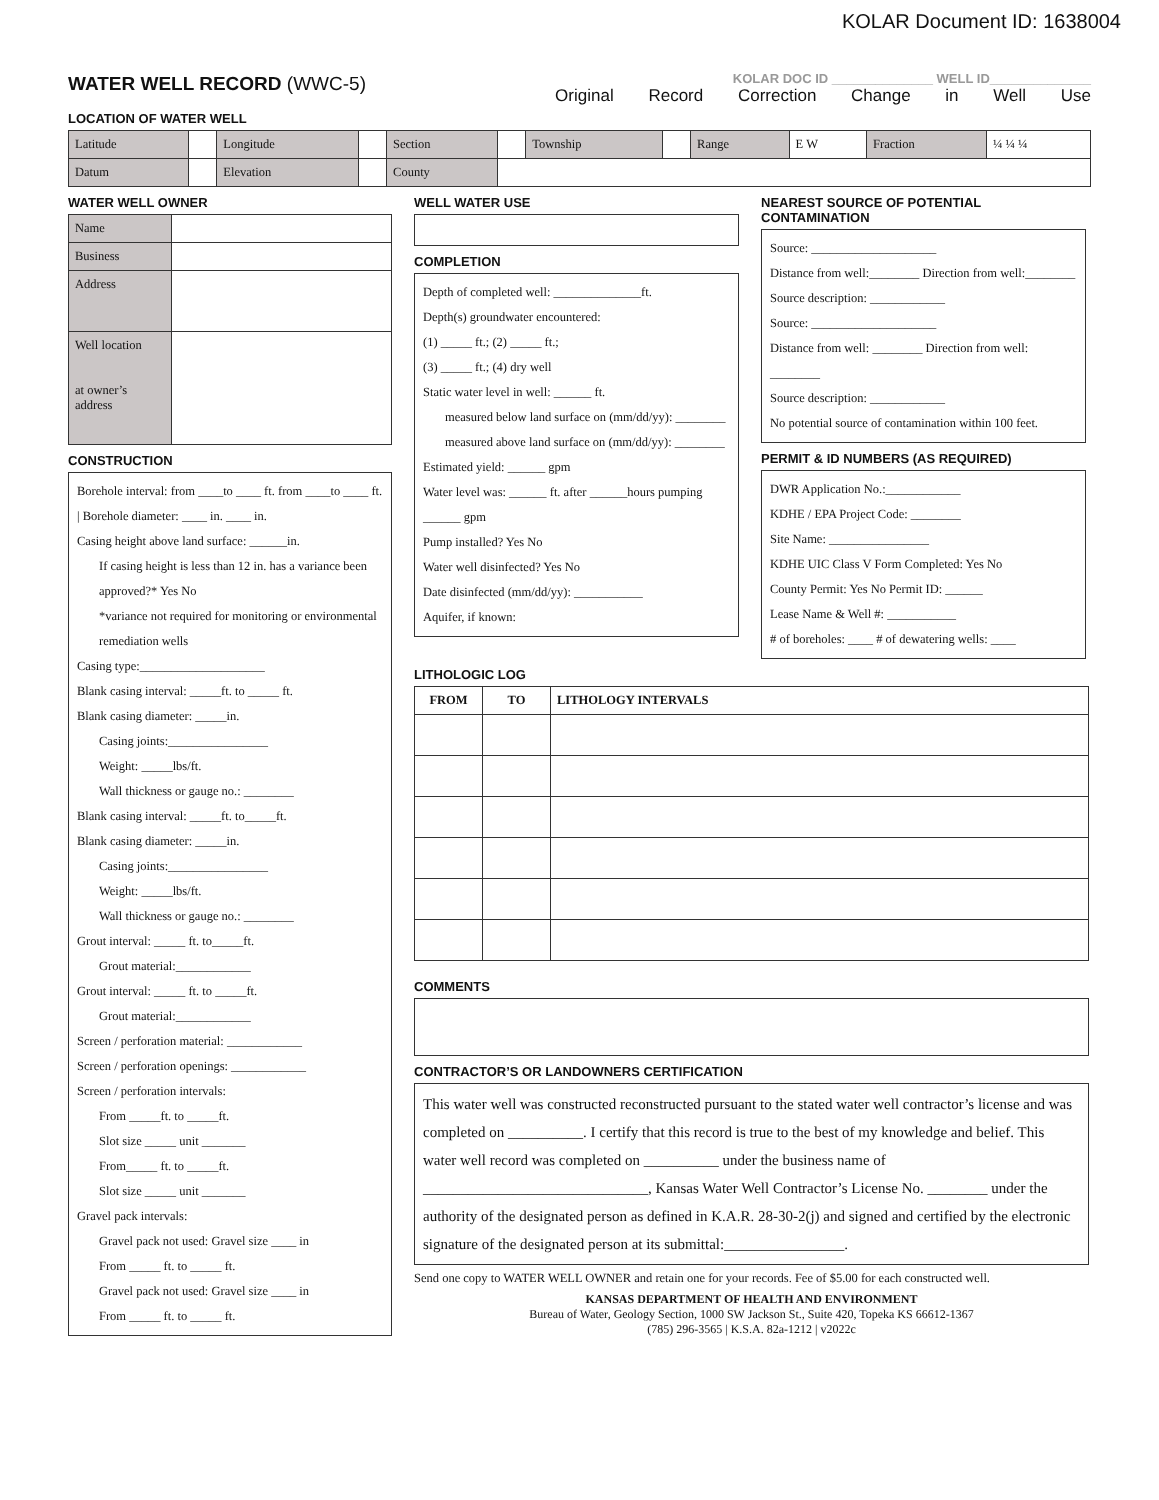KOLAR Document ID: 1638004
KOLAR DOC ID ______________ WELL ID______________
Original Record Correction Change in Well Use
WATER WELL RECORD (WWC-5)
LOCATION OF WATER WELL
| Latitude | | Longitude | | Section | | Township | | Range | E W | Fraction | ¼ ¼ ¼ |
| Datum | | Elevation | | County | | | | | | | |
WATER WELL OWNER
| Name | |
| Business | |
| Address | |
| Well location at owner’s address | |
CONSTRUCTION
Borehole interval: from ____to ____ ft. from ____to ____ ft. | Borehole diameter: ____ in. ____ in.
Casing height above land surface: ______in.
If casing height is less than 12 in. has a variance been approved?* Yes No
*variance not required for monitoring or environmental remediation wells
Casing type:____________________
Blank casing interval: _____ft. to _____ ft.
Blank casing diameter: _____in.
Casing joints:________________
Weight: _____lbs/ft.
Wall thickness or gauge no.: ________
Blank casing interval: _____ft. to_____ft.
Blank casing diameter: _____in.
Casing joints:________________
Weight: _____lbs/ft.
Wall thickness or gauge no.: ________
Grout interval: _____ ft. to_____ft.
Grout material:____________
Grout interval: _____ ft. to _____ft.
Grout material:____________
Screen / perforation material: ____________
Screen / perforation openings: ____________
Screen / perforation intervals:
From _____ft. to _____ft.
Slot size _____ unit _______
From_____ ft. to _____ft.
Slot size _____ unit _______
Gravel pack intervals:
Gravel pack not used: Gravel size ____ in
From _____ ft. to _____ ft.
Gravel pack not used: Gravel size ____ in
From _____ ft. to _____ ft.
WELL WATER USE
COMPLETION
Depth of completed well: ______________ft.
Depth(s) groundwater encountered:
(1) _____ ft.; (2) _____ ft.;
(3) _____ ft.; (4) dry well
Static water level in well: ______ ft.
measured below land surface on (mm/dd/yy): ________
measured above land surface on (mm/dd/yy): ________
Estimated yield: ______ gpm
Water level was: ______ ft. after ______hours pumping ______ gpm
Pump installed? Yes No
Water well disinfected? Yes No
Date disinfected (mm/dd/yy): ___________
Aquifer, if known:
NEAREST SOURCE OF POTENTIAL CONTAMINATION
Source: ____________________
Distance from well:________ Direction from well:________
Source description: ____________
Source: ____________________
Distance from well: ________ Direction from well: ________
Source description: ____________
No potential source of contamination within 100 feet.
PERMIT & ID NUMBERS (AS REQUIRED)
DWR Application No.:____________
KDHE / EPA Project Code: ________
Site Name: ________________
KDHE UIC Class V Form Completed: Yes No
County Permit: Yes No Permit ID: ______
Lease Name & Well #: ___________
# of boreholes: ____ # of dewatering wells: ____
LITHOLOGIC LOG
| FROM | TO | LITHOLOGY INTERVALS |
| --- | --- | --- |
COMMENTS
CONTRACTOR’S OR LANDOWNERS CERTIFICATION
This water well was constructed reconstructed pursuant to the stated water well contractor’s license and was completed on __________. I certify that this record is true to the best of my knowledge and belief. This water well record was completed on __________ under the business name of ______________________________, Kansas Water Well Contractor’s License No. ________ under the authority of the designated person as defined in K.A.R. 28-30-2(j) and signed and certified by the electronic signature of the designated person at its submittal:________________.
Send one copy to WATER WELL OWNER and retain one for your records. Fee of $5.00 for each constructed well.
KANSAS DEPARTMENT OF HEALTH AND ENVIRONMENT
Bureau of Water, Geology Section, 1000 SW Jackson St., Suite 420, Topeka KS 66612-1367
(785) 296-3565 | K.S.A. 82a-1212 | v2022c